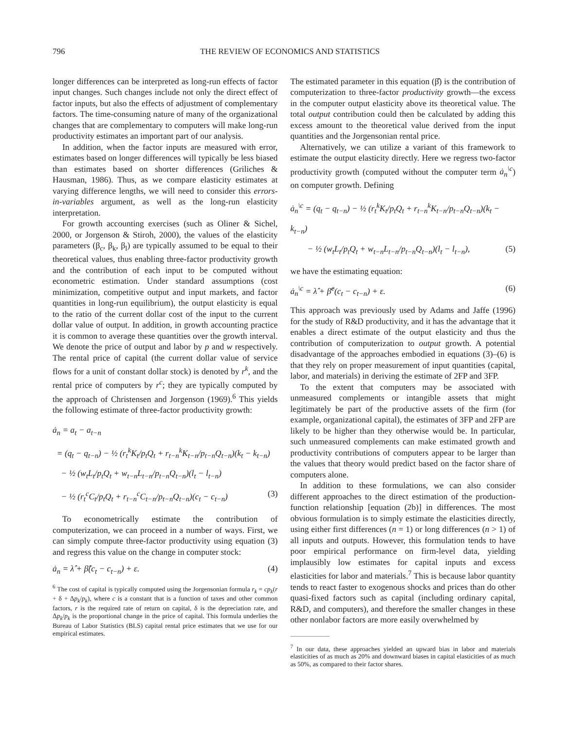796 THE REVIEW OF ECONOMICS AND STATISTICS
longer differences can be interpreted as long-run effects of factor input changes. Such changes include not only the direct effect of factor inputs, but also the effects of adjustment of complementary factors. The time-consuming nature of many of the organizational changes that are complementary to computers will make long-run productivity estimates an important part of our analysis.
In addition, when the factor inputs are measured with error, estimates based on longer differences will typically be less biased than estimates based on shorter differences (Griliches & Hausman, 1986). Thus, as we compare elasticity estimates at varying difference lengths, we will need to consider this errors-in-variables argument, as well as the long-run elasticity interpretation.
For growth accounting exercises (such as Oliner & Sichel, 2000, or Jorgenson & Stiroh, 2000), the values of the elasticity parameters (β<sub>c</sub>, β<sub>k</sub>, β<sub>l</sub>) are typically assumed to be equal to their theoretical values, thus enabling three-factor productivity growth and the contribution of each input to be computed without econometric estimation. Under standard assumptions (cost minimization, competitive output and input markets, and factor quantities in long-run equilibrium), the output elasticity is equal to the ratio of the current dollar cost of the input to the current dollar value of output. In addition, in growth accounting practice it is common to average these quantities over the growth interval. We denote the price of output and labor by p and w respectively. The rental price of capital (the current dollar value of service flows for a unit of constant dollar stock) is denoted by r<sup>k</sup>, and the rental price of computers by r<sup>c</sup>; they are typically computed by the approach of Christensen and Jorgenson (1969).<sup>6</sup> This yields the following estimate of three-factor productivity growth:
ȧ<sub>n</sub> = a<sub>t</sub> − a<sub>t−n</sub>
= (q<sub>t</sub> − q<sub>t−n</sub>) − ½ (r<sub>t</sub><sup>k</sup>K<sub>t</sub>/p<sub>t</sub>Q<sub>t</sub> + r<sub>t−n</sub><sup>k</sup>K<sub>t−n</sub>/p<sub>t−n</sub>Q<sub>t−n</sub>)(k<sub>t</sub> − k<sub>t−n</sub>)
− ½ (w<sub>t</sub>L<sub>t</sub>/p<sub>t</sub>Q<sub>t</sub> + w<sub>t−n</sub>L<sub>t−n</sub>/p<sub>t−n</sub>Q<sub>t−n</sub>)(l<sub>t</sub> − l<sub>t−n</sub>)
− ½ (r<sub>t</sub><sup>c</sup>C<sub>t</sub>/p<sub>t</sub>Q<sub>t</sub> + r<sub>t−n</sub><sup>c</sup>C<sub>t−n</sub>/p<sub>t−n</sub>Q<sub>t−n</sub>)(c<sub>t</sub> − c<sub>t−n</sub>) (3)
To econometrically estimate the contribution of computerization, we can proceed in a number of ways. First, we can simply compute three-factor productivity using equation (3) and regress this value on the change in computer stock:
ȧ<sub>n</sub> = λ̂ + β̂(c<sub>t</sub> − c<sub>t−n</sub>) + ε. (4)
<sup>6</sup> The cost of capital is typically computed using the Jorgensonian formula r<sub>k</sub> = cp<sub>k</sub>(r + δ + Δp<sub>k</sub>/p<sub>k</sub>), where c is a constant that is a function of taxes and other common factors, r is the required rate of return on capital, δ is the depreciation rate, and Δp<sub>k</sub>/p<sub>k</sub> is the proportional change in the price of capital. This formula underlies the Bureau of Labor Statistics (BLS) capital rental price estimates that we use for our empirical estimates.
The estimated parameter in this equation (β̂) is the contribution of computerization to three-factor productivity growth—the excess in the computer output elasticity above its theoretical value. The total output contribution could then be calculated by adding this excess amount to the theoretical value derived from the input quantities and the Jorgensonian rental price.
Alternatively, we can utilize a variant of this framework to estimate the output elasticity directly. Here we regress two-factor productivity growth (computed without the computer term ȧ<sub>n</sub><sup>\c</sup>) on computer growth. Defining
ȧ<sub>n</sub><sup>\c</sup> = (q<sub>t</sub> − q<sub>t−n</sub>) − ½ (r<sub>t</sub><sup>k</sup>K<sub>t</sub>/p<sub>t</sub>Q<sub>t</sub> + r<sub>t−n</sub><sup>k</sup>K<sub>t−n</sub>/p<sub>t−n</sub>Q<sub>t−n</sub>)(k<sub>t</sub> − k<sub>t−n</sub>)
− ½ (w<sub>t</sub>L<sub>t</sub>/p<sub>t</sub>Q<sub>t</sub> + w<sub>t−n</sub>L<sub>t−n</sub>/p<sub>t−n</sub>Q<sub>t−n</sub>)(l<sub>t</sub> − l<sub>t−n</sub>), (5)
we have the estimating equation:
ȧ<sub>n</sub><sup>\c</sup> = λ̂ + β̂<sup>c</sup>(c<sub>t</sub> − c<sub>t−n</sub>) + ε. (6)
This approach was previously used by Adams and Jaffe (1996) for the study of R&D productivity, and it has the advantage that it enables a direct estimate of the output elasticity and thus the contribution of computerization to output growth. A potential disadvantage of the approaches embodied in equations (3)–(6) is that they rely on proper measurement of input quantities (capital, labor, and materials) in deriving the estimate of 2FP and 3FP.
To the extent that computers may be associated with unmeasured complements or intangible assets that might legitimately be part of the productive assets of the firm (for example, organizational capital), the estimates of 3FP and 2FP are likely to be higher than they otherwise would be. In particular, such unmeasured complements can make estimated growth and productivity contributions of computers appear to be larger than the values that theory would predict based on the factor share of computers alone.
In addition to these formulations, we can also consider different approaches to the direct estimation of the production-function relationship [equation (2b)] in differences. The most obvious formulation is to simply estimate the elasticities directly, using either first differences (n = 1) or long differences (n > 1) of all inputs and outputs. However, this formulation tends to have poor empirical performance on firm-level data, yielding implausibly low estimates for capital inputs and excess elasticities for labor and materials.<sup>7</sup> This is because labor quantity tends to react faster to exogenous shocks and prices than do other quasi-fixed factors such as capital (including ordinary capital, R&D, and computers), and therefore the smaller changes in these other nonlabor factors are more easily overwhelmed by
<sup>7</sup> In our data, these approaches yielded an upward bias in labor and materials elasticities of as much as 20% and downward biases in capital elasticities of as much as 50%, as compared to their factor shares.